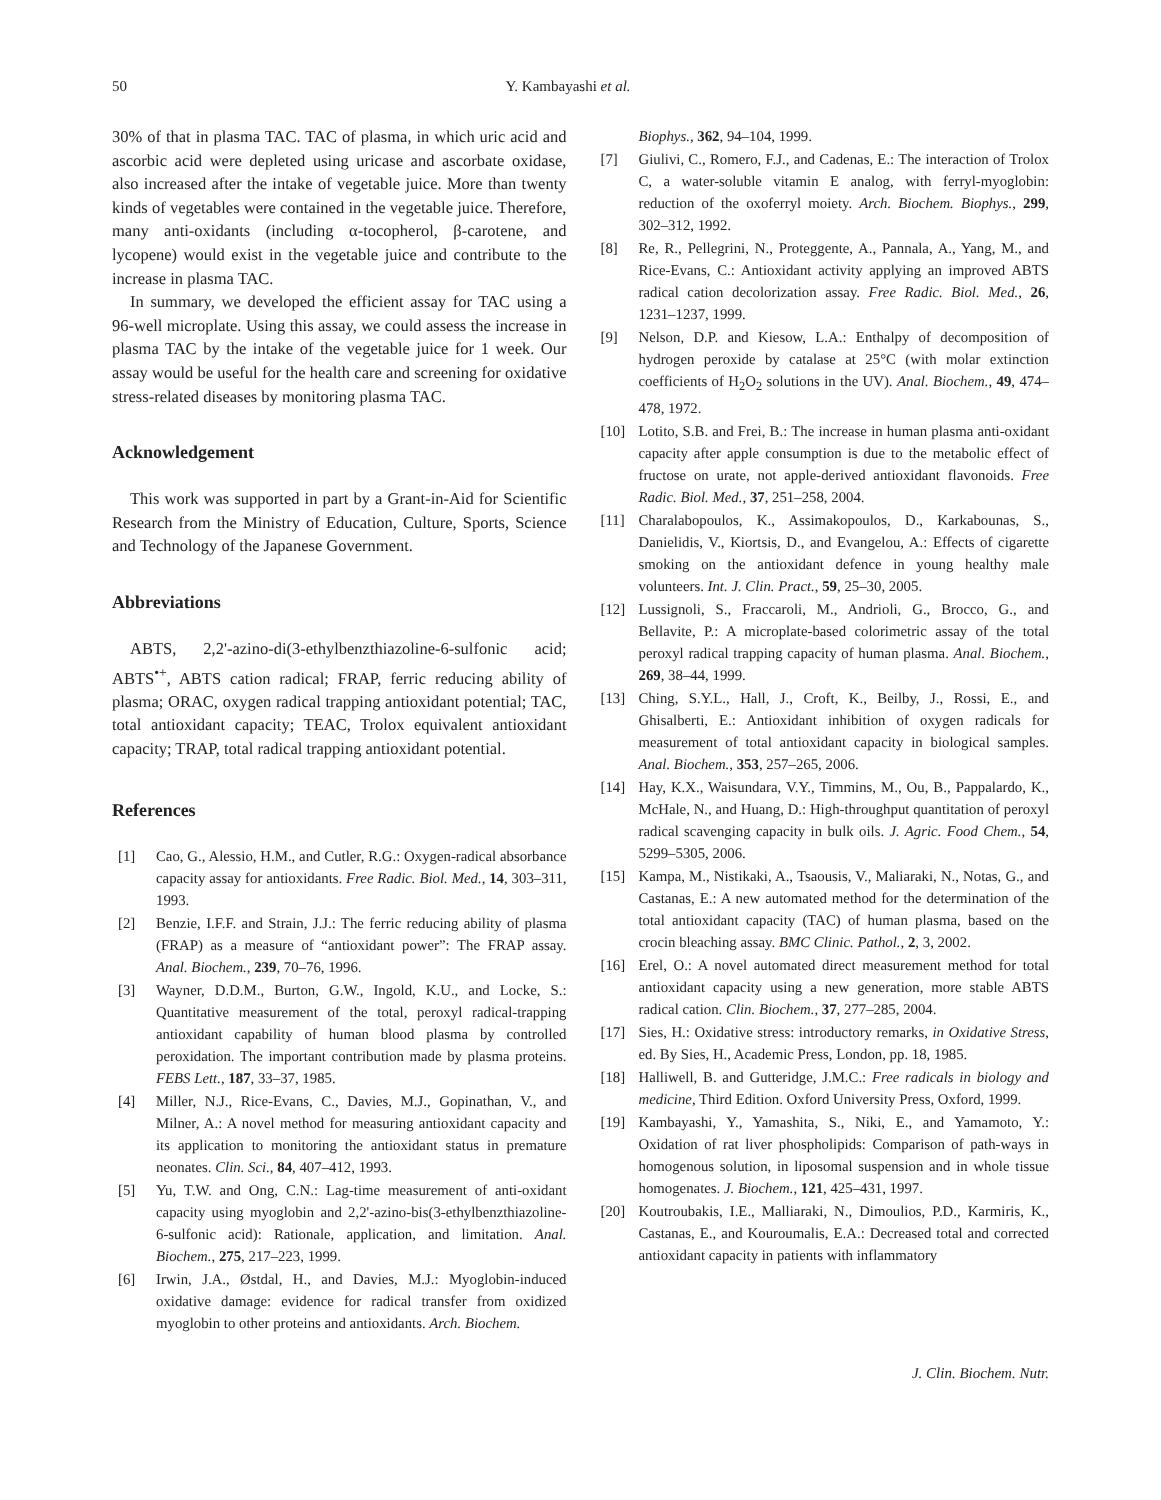50 Y. Kambayashi et al.
30% of that in plasma TAC. TAC of plasma, in which uric acid and ascorbic acid were depleted using uricase and ascorbate oxidase, also increased after the intake of vegetable juice. More than twenty kinds of vegetables were contained in the vegetable juice. Therefore, many anti-oxidants (including α-tocopherol, β-carotene, and lycopene) would exist in the vegetable juice and contribute to the increase in plasma TAC.
In summary, we developed the efficient assay for TAC using a 96-well microplate. Using this assay, we could assess the increase in plasma TAC by the intake of the vegetable juice for 1 week. Our assay would be useful for the health care and screening for oxidative stress-related diseases by monitoring plasma TAC.
Acknowledgement
This work was supported in part by a Grant-in-Aid for Scientific Research from the Ministry of Education, Culture, Sports, Science and Technology of the Japanese Government.
Abbreviations
ABTS, 2,2'-azino-di(3-ethylbenzthiazoline-6-sulfonic acid; ABTS<sup>•+</sup>, ABTS cation radical; FRAP, ferric reducing ability of plasma; ORAC, oxygen radical trapping antioxidant potential; TAC, total antioxidant capacity; TEAC, Trolox equivalent antioxidant capacity; TRAP, total radical trapping antioxidant potential.
References
[1] Cao, G., Alessio, H.M., and Cutler, R.G.: Oxygen-radical absorbance capacity assay for antioxidants. Free Radic. Biol. Med., 14, 303–311, 1993.
[2] Benzie, I.F.F. and Strain, J.J.: The ferric reducing ability of plasma (FRAP) as a measure of “antioxidant power”: The FRAP assay. Anal. Biochem., 239, 70–76, 1996.
[3] Wayner, D.D.M., Burton, G.W., Ingold, K.U., and Locke, S.: Quantitative measurement of the total, peroxyl radical-trapping antioxidant capability of human blood plasma by controlled peroxidation. The important contribution made by plasma proteins. FEBS Lett., 187, 33–37, 1985.
[4] Miller, N.J., Rice-Evans, C., Davies, M.J., Gopinathan, V., and Milner, A.: A novel method for measuring antioxidant capacity and its application to monitoring the antioxidant status in premature neonates. Clin. Sci., 84, 407–412, 1993.
[5] Yu, T.W. and Ong, C.N.: Lag-time measurement of anti-oxidant capacity using myoglobin and 2,2'-azino-bis(3-ethylbenzthiazoline-6-sulfonic acid): Rationale, application, and limitation. Anal. Biochem., 275, 217–223, 1999.
[6] Irwin, J.A., Østdal, H., and Davies, M.J.: Myoglobin-induced oxidative damage: evidence for radical transfer from oxidized myoglobin to other proteins and antioxidants. Arch. Biochem.
Biophys., 362, 94–104, 1999.
[7] Giulivi, C., Romero, F.J., and Cadenas, E.: The interaction of Trolox C, a water-soluble vitamin E analog, with ferryl-myoglobin: reduction of the oxoferryl moiety. Arch. Biochem. Biophys., 299, 302–312, 1992.
[8] Re, R., Pellegrini, N., Proteggente, A., Pannala, A., Yang, M., and Rice-Evans, C.: Antioxidant activity applying an improved ABTS radical cation decolorization assay. Free Radic. Biol. Med., 26, 1231–1237, 1999.
[9] Nelson, D.P. and Kiesow, L.A.: Enthalpy of decomposition of hydrogen peroxide by catalase at 25°C (with molar extinction coefficients of H<sub>2</sub>O<sub>2</sub> solutions in the UV). Anal. Biochem., 49, 474–478, 1972.
[10] Lotito, S.B. and Frei, B.: The increase in human plasma anti-oxidant capacity after apple consumption is due to the metabolic effect of fructose on urate, not apple-derived antioxidant flavonoids. Free Radic. Biol. Med., 37, 251–258, 2004.
[11] Charalabopoulos, K., Assimakopoulos, D., Karkabounas, S., Danielidis, V., Kiortsis, D., and Evangelou, A.: Effects of cigarette smoking on the antioxidant defence in young healthy male volunteers. Int. J. Clin. Pract., 59, 25–30, 2005.
[12] Lussignoli, S., Fraccaroli, M., Andrioli, G., Brocco, G., and Bellavite, P.: A microplate-based colorimetric assay of the total peroxyl radical trapping capacity of human plasma. Anal. Biochem., 269, 38–44, 1999.
[13] Ching, S.Y.L., Hall, J., Croft, K., Beilby, J., Rossi, E., and Ghisalberti, E.: Antioxidant inhibition of oxygen radicals for measurement of total antioxidant capacity in biological samples. Anal. Biochem., 353, 257–265, 2006.
[14] Hay, K.X., Waisundara, V.Y., Timmins, M., Ou, B., Pappalardo, K., McHale, N., and Huang, D.: High-throughput quantitation of peroxyl radical scavenging capacity in bulk oils. J. Agric. Food Chem., 54, 5299–5305, 2006.
[15] Kampa, M., Nistikaki, A., Tsaousis, V., Maliaraki, N., Notas, G., and Castanas, E.: A new automated method for the determination of the total antioxidant capacity (TAC) of human plasma, based on the crocin bleaching assay. BMC Clinic. Pathol., 2, 3, 2002.
[16] Erel, O.: A novel automated direct measurement method for total antioxidant capacity using a new generation, more stable ABTS radical cation. Clin. Biochem., 37, 277–285, 2004.
[17] Sies, H.: Oxidative stress: introductory remarks, in Oxidative Stress, ed. By Sies, H., Academic Press, London, pp. 18, 1985.
[18] Halliwell, B. and Gutteridge, J.M.C.: Free radicals in biology and medicine, Third Edition. Oxford University Press, Oxford, 1999.
[19] Kambayashi, Y., Yamashita, S., Niki, E., and Yamamoto, Y.: Oxidation of rat liver phospholipids: Comparison of path-ways in homogenous solution, in liposomal suspension and in whole tissue homogenates. J. Biochem., 121, 425–431, 1997.
[20] Koutroubakis, I.E., Malliaraki, N., Dimoulios, P.D., Karmiris, K., Castanas, E., and Kouroumalis, E.A.: Decreased total and corrected antioxidant capacity in patients with inflammatory
J. Clin. Biochem. Nutr.